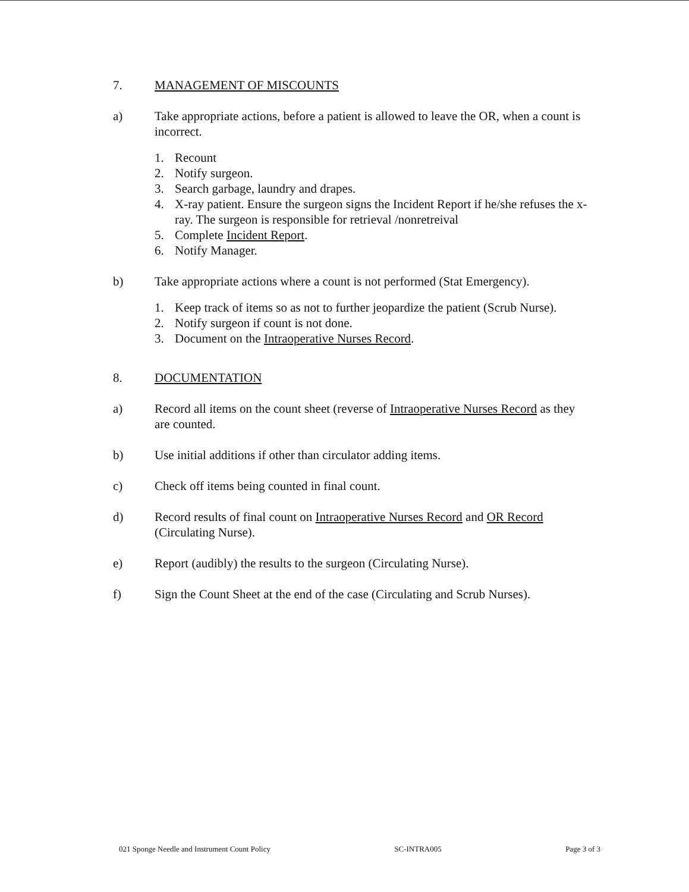7. MANAGEMENT OF MISCOUNTS
a) Take appropriate actions, before a patient is allowed to leave the OR, when a count is incorrect.
1. Recount
2. Notify surgeon.
3. Search garbage, laundry and drapes.
4. X-ray patient. Ensure the surgeon signs the Incident Report if he/she refuses the x-ray. The surgeon is responsible for retrieval /nonretreival
5. Complete Incident Report.
6. Notify Manager.
b) Take appropriate actions where a count is not performed (Stat Emergency).
1. Keep track of items so as not to further jeopardize the patient (Scrub Nurse).
2. Notify surgeon if count is not done.
3. Document on the Intraoperative Nurses Record.
8. DOCUMENTATION
a) Record all items on the count sheet (reverse of Intraoperative Nurses Record as they are counted.
b) Use initial additions if other than circulator adding items.
c) Check off items being counted in final count.
d) Record results of final count on Intraoperative Nurses Record and OR Record (Circulating Nurse).
e) Report (audibly) the results to the surgeon (Circulating Nurse).
f) Sign the Count Sheet at the end of the case (Circulating and Scrub Nurses).
021 Sponge Needle and Instrument Count Policy SC-INTRA005 Page 3 of 3